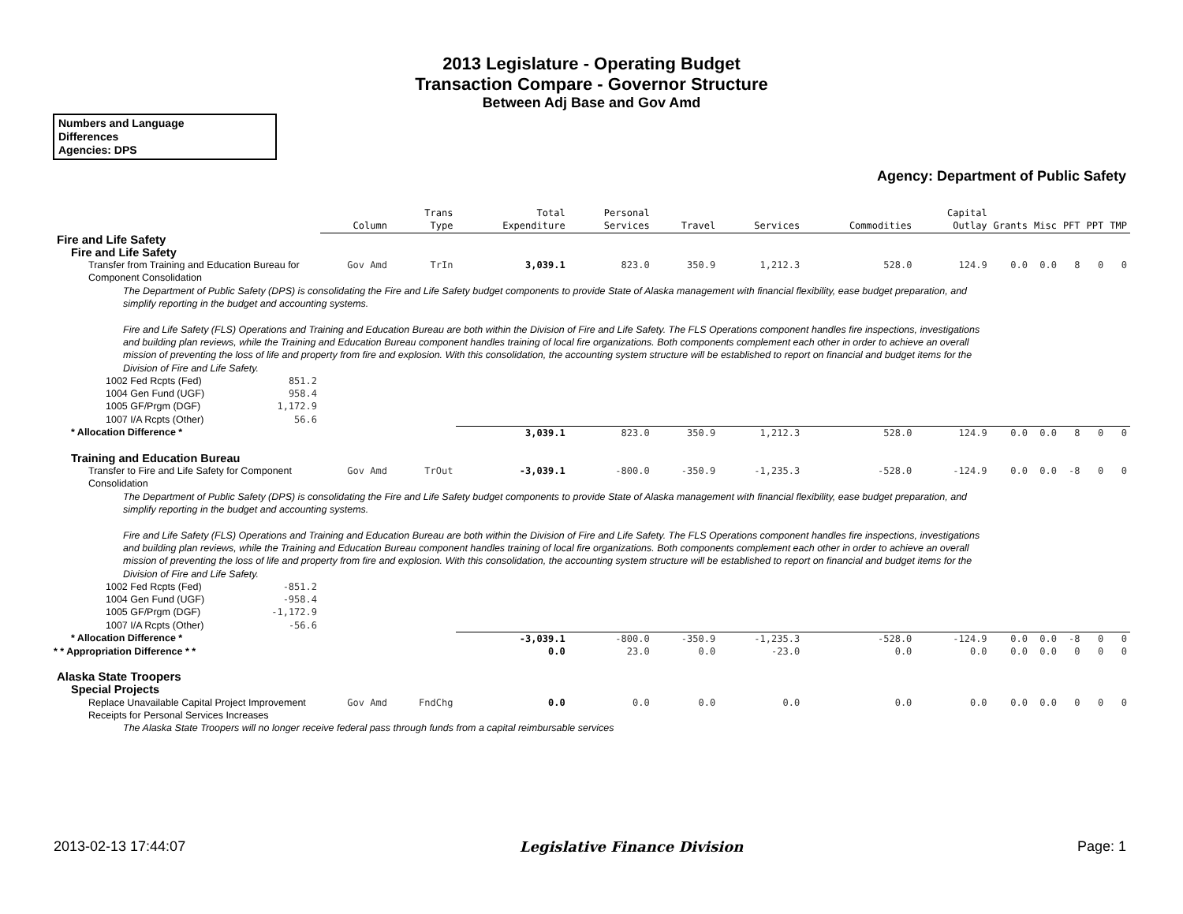2013 Legislature - Operating Budget
Transaction Compare - Governor Structure
Between Adj Base and Gov Amd
Numbers and Language
Differences
Agencies: DPS
Agency: Department of Public Safety
| | Column | Trans Type | Total Expenditure | Personal Services | Travel | Services | Commodities | Capital Outlay | Grants | Misc | PFT | PPT | TMP |
| Fire and Life Safety | | | | | | | | | | | | | |
| Fire and Life Safety | | | | | | | | | | | | | |
| Transfer from Training and Education Bureau for Component Consolidation | Gov Amd | TrIn | 3,039.1 | 823.0 | 350.9 | 1,212.3 | 528.0 | 124.9 | 0.0 | 0.0 | 8 | 0 | 0 |
| The Department of Public Safety (DPS) is consolidating the Fire and Life Safety budget components to provide State of Alaska management with financial flexibility, ease budget preparation, and simplify reporting in the budget and accounting systems. Fire and Life Safety (FLS) Operations and Training and Education Bureau are both within the Division of Fire and Life Safety. The FLS Operations component handles fire inspections, investigations and building plan reviews, while the Training and Education Bureau component handles training of local fire organizations. Both components complement each other in order to achieve an overall mission of preventing the loss of life and property from fire and explosion. With this consolidation, the accounting system structure will be established to report on financial and budget items for the Division of Fire and Life Safety. | | | | | | | | | | | | | |
| 1002 Fed Rcpts (Fed) 851.2 | | | | | | | | | | | | | |
| 1004 Gen Fund (UGF) 958.4 | | | | | | | | | | | | | |
| 1005 GF/Prgm (DGF) 1,172.9 | | | | | | | | | | | | | |
| 1007 I/A Rcpts (Other) 56.6 | | | | | | | | | | | | | |
| * Allocation Difference * | | | 3,039.1 | 823.0 | 350.9 | 1,212.3 | 528.0 | 124.9 | 0.0 | 0.0 | 8 | 0 | 0 |
| Training and Education Bureau | | | | | | | | | | | | | |
| Transfer to Fire and Life Safety for Component Consolidation | Gov Amd | TrOut | -3,039.1 | -800.0 | -350.9 | -1,235.3 | -528.0 | -124.9 | 0.0 | 0.0 | -8 | 0 | 0 |
| The Department of Public Safety (DPS) is consolidating the Fire and Life Safety budget components to provide State of Alaska management with financial flexibility, ease budget preparation, and simplify reporting in the budget and accounting systems. Fire and Life Safety (FLS) Operations and Training and Education Bureau are both within the Division of Fire and Life Safety. The FLS Operations component handles fire inspections, investigations and building plan reviews, while the Training and Education Bureau component handles training of local fire organizations. Both components complement each other in order to achieve an overall mission of preventing the loss of life and property from fire and explosion. With this consolidation, the accounting system structure will be established to report on financial and budget items for the Division of Fire and Life Safety. | | | | | | | | | | | | | |
| 1002 Fed Rcpts (Fed) -851.2 | | | | | | | | | | | | | |
| 1004 Gen Fund (UGF) -958.4 | | | | | | | | | | | | | |
| 1005 GF/Prgm (DGF) -1,172.9 | | | | | | | | | | | | | |
| 1007 I/A Rcpts (Other) -56.6 | | | | | | | | | | | | | |
| * Allocation Difference * | | | -3,039.1 | -800.0 | -350.9 | -1,235.3 | -528.0 | -124.9 | 0.0 | 0.0 | -8 | 0 | 0 |
| * * Appropriation Difference * * | | | 0.0 | 23.0 | 0.0 | -23.0 | 0.0 | 0.0 | 0.0 | 0.0 | 0 | 0 | 0 |
| Alaska State Troopers | | | | | | | | | | | | | |
| Special Projects | | | | | | | | | | | | | |
| Replace Unavailable Capital Project Improvement Receipts for Personal Services Increases | Gov Amd | FndChg | 0.0 | 0.0 | 0.0 | 0.0 | 0.0 | 0.0 | 0.0 | 0.0 | 0 | 0 | 0 |
| The Alaska State Troopers will no longer receive federal pass through funds from a capital reimbursable services | | | | | | | | | | | | | |
2013-02-13 17:44:07 Legislative Finance Division Page: 1